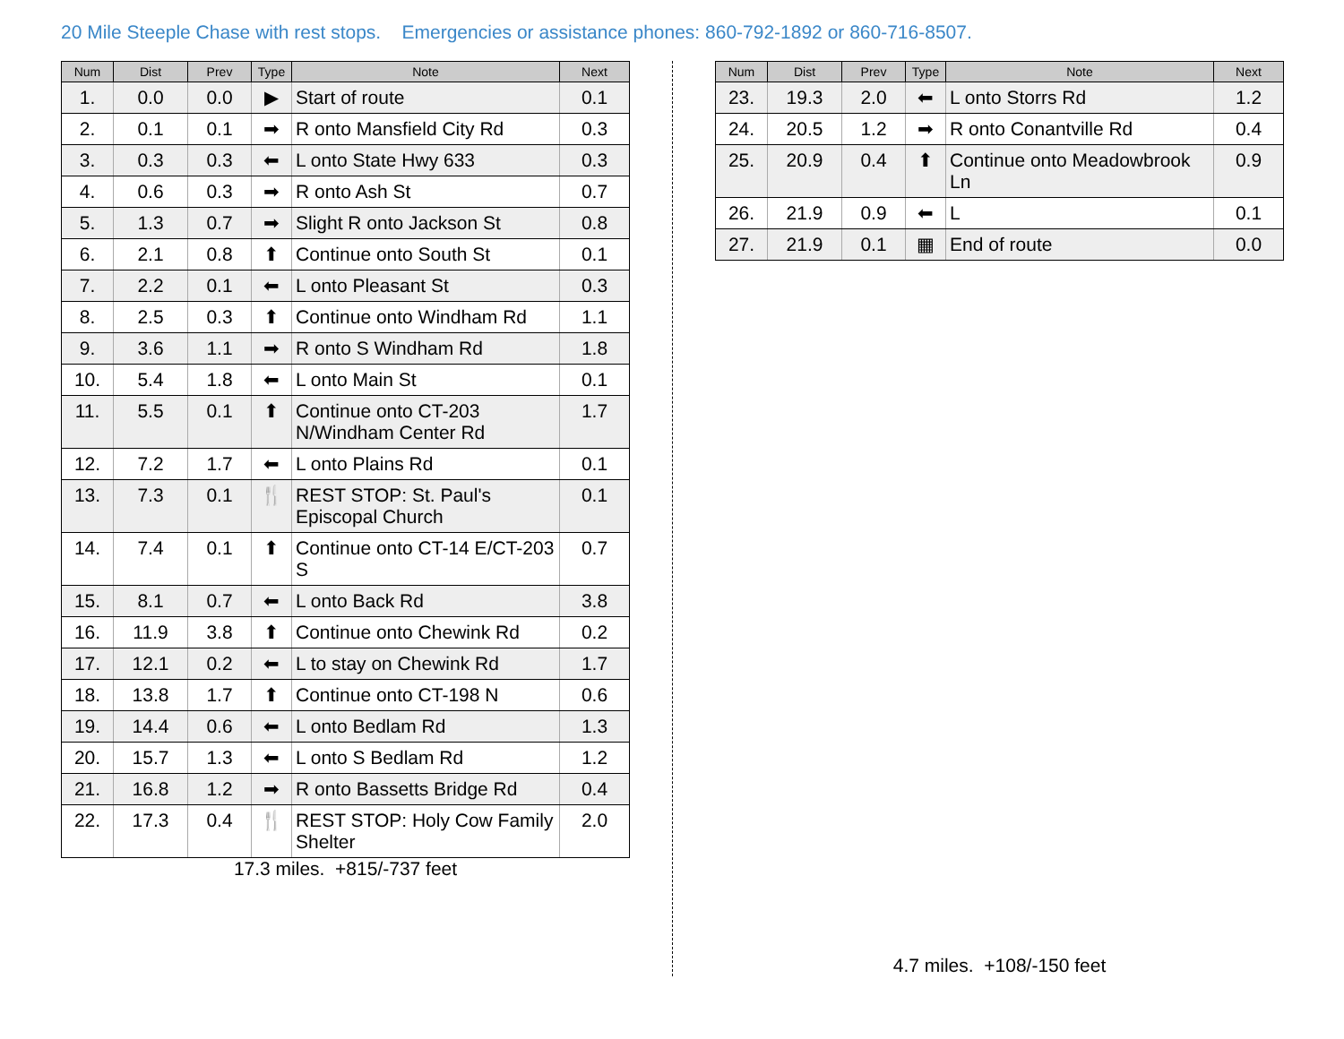20 Mile Steeple Chase with rest stops. Emergencies or assistance phones: 860-792-1892 or 860-716-8507.
| Num | Dist | Prev | Type | Note | Next |
| --- | --- | --- | --- | --- | --- |
| 1. | 0.0 | 0.0 | ▶ | Start of route | 0.1 |
| 2. | 0.1 | 0.1 | ➡ | R onto Mansfield City Rd | 0.3 |
| 3. | 0.3 | 0.3 | ⬅ | L onto State Hwy 633 | 0.3 |
| 4. | 0.6 | 0.3 | ➡ | R onto Ash St | 0.7 |
| 5. | 1.3 | 0.7 | ➡ | Slight R onto Jackson St | 0.8 |
| 6. | 2.1 | 0.8 | ⬆ | Continue onto South St | 0.1 |
| 7. | 2.2 | 0.1 | ⬅ | L onto Pleasant St | 0.3 |
| 8. | 2.5 | 0.3 | ⬆ | Continue onto Windham Rd | 1.1 |
| 9. | 3.6 | 1.1 | ➡ | R onto S Windham Rd | 1.8 |
| 10. | 5.4 | 1.8 | ⬅ | L onto Main St | 0.1 |
| 11. | 5.5 | 0.1 | ⬆ | Continue onto CT-203 N/Windham Center Rd | 1.7 |
| 12. | 7.2 | 1.7 | ⬅ | L onto Plains Rd | 0.1 |
| 13. | 7.3 | 0.1 | 🍴 | REST STOP: St. Paul's Episcopal Church | 0.1 |
| 14. | 7.4 | 0.1 | ⬆ | Continue onto CT-14 E/CT-203 S | 0.7 |
| 15. | 8.1 | 0.7 | ⬅ | L onto Back Rd | 3.8 |
| 16. | 11.9 | 3.8 | ⬆ | Continue onto Chewink Rd | 0.2 |
| 17. | 12.1 | 0.2 | ⬅ | L to stay on Chewink Rd | 1.7 |
| 18. | 13.8 | 1.7 | ⬆ | Continue onto CT-198 N | 0.6 |
| 19. | 14.4 | 0.6 | ⬅ | L onto Bedlam Rd | 1.3 |
| 20. | 15.7 | 1.3 | ⬅ | L onto S Bedlam Rd | 1.2 |
| 21. | 16.8 | 1.2 | ➡ | R onto Bassetts Bridge Rd | 0.4 |
| 22. | 17.3 | 0.4 | 🍴 | REST STOP: Holy Cow Family Shelter | 2.0 |
17.3 miles. +815/-737 feet
| Num | Dist | Prev | Type | Note | Next |
| --- | --- | --- | --- | --- | --- |
| 23. | 19.3 | 2.0 | ⬅ | L onto Storrs Rd | 1.2 |
| 24. | 20.5 | 1.2 | ➡ | R onto Conantville Rd | 0.4 |
| 25. | 20.9 | 0.4 | ⬆ | Continue onto Meadowbrook Ln | 0.9 |
| 26. | 21.9 | 0.9 | ⬅ | L | 0.1 |
| 27. | 21.9 | 0.1 | ▦ | End of route | 0.0 |
4.7 miles. +108/-150 feet